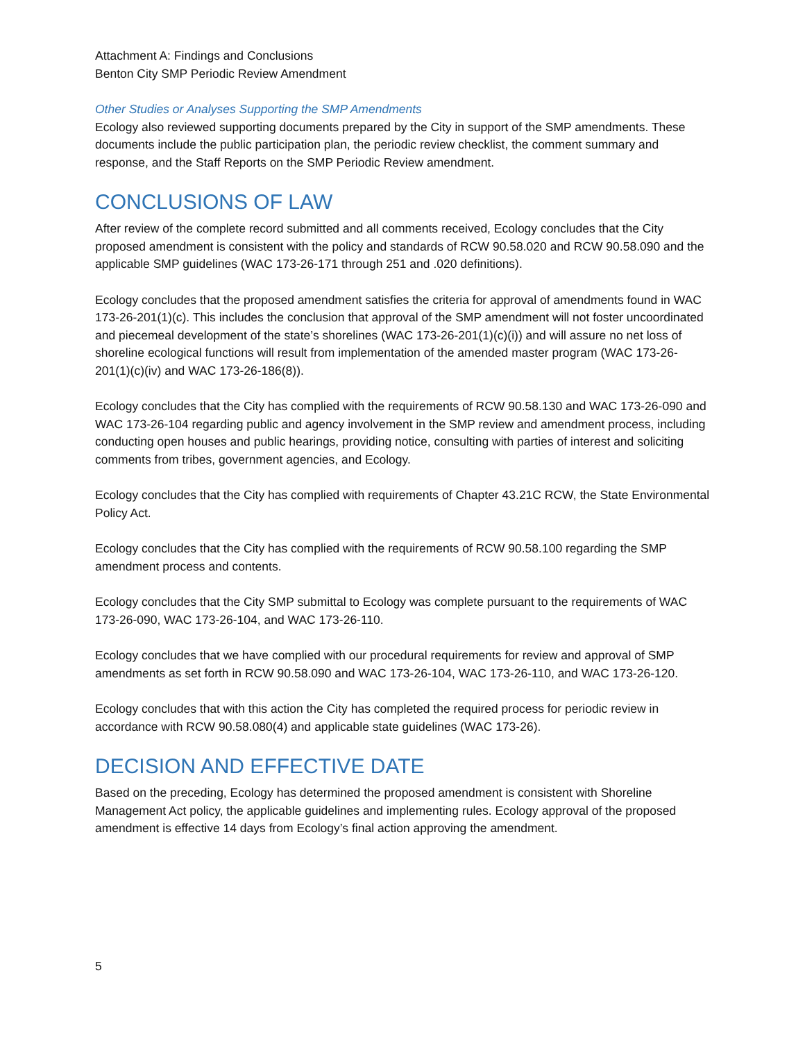Attachment A: Findings and Conclusions
Benton City SMP Periodic Review Amendment
Other Studies or Analyses Supporting the SMP Amendments
Ecology also reviewed supporting documents prepared by the City in support of the SMP amendments. These documents include the public participation plan, the periodic review checklist, the comment summary and response, and the Staff Reports on the SMP Periodic Review amendment.
CONCLUSIONS OF LAW
After review of the complete record submitted and all comments received, Ecology concludes that the City proposed amendment is consistent with the policy and standards of RCW 90.58.020 and RCW 90.58.090 and the applicable SMP guidelines (WAC 173-26-171 through 251 and .020 definitions).
Ecology concludes that the proposed amendment satisfies the criteria for approval of amendments found in WAC 173-26-201(1)(c). This includes the conclusion that approval of the SMP amendment will not foster uncoordinated and piecemeal development of the state’s shorelines (WAC 173-26-201(1)(c)(i)) and will assure no net loss of shoreline ecological functions will result from implementation of the amended master program (WAC 173-26-201(1)(c)(iv) and WAC 173-26-186(8)).
Ecology concludes that the City has complied with the requirements of RCW 90.58.130 and WAC 173-26-090 and WAC 173-26-104 regarding public and agency involvement in the SMP review and amendment process, including conducting open houses and public hearings, providing notice, consulting with parties of interest and soliciting comments from tribes, government agencies, and Ecology.
Ecology concludes that the City has complied with requirements of Chapter 43.21C RCW, the State Environmental Policy Act.
Ecology concludes that the City has complied with the requirements of RCW 90.58.100 regarding the SMP amendment process and contents.
Ecology concludes that the City SMP submittal to Ecology was complete pursuant to the requirements of WAC 173-26-090, WAC 173-26-104, and WAC 173-26-110.
Ecology concludes that we have complied with our procedural requirements for review and approval of SMP amendments as set forth in RCW 90.58.090 and WAC 173-26-104, WAC 173-26-110, and WAC 173-26-120.
Ecology concludes that with this action the City has completed the required process for periodic review in accordance with RCW 90.58.080(4) and applicable state guidelines (WAC 173-26).
DECISION AND EFFECTIVE DATE
Based on the preceding, Ecology has determined the proposed amendment is consistent with Shoreline Management Act policy, the applicable guidelines and implementing rules. Ecology approval of the proposed amendment is effective 14 days from Ecology’s final action approving the amendment.
5